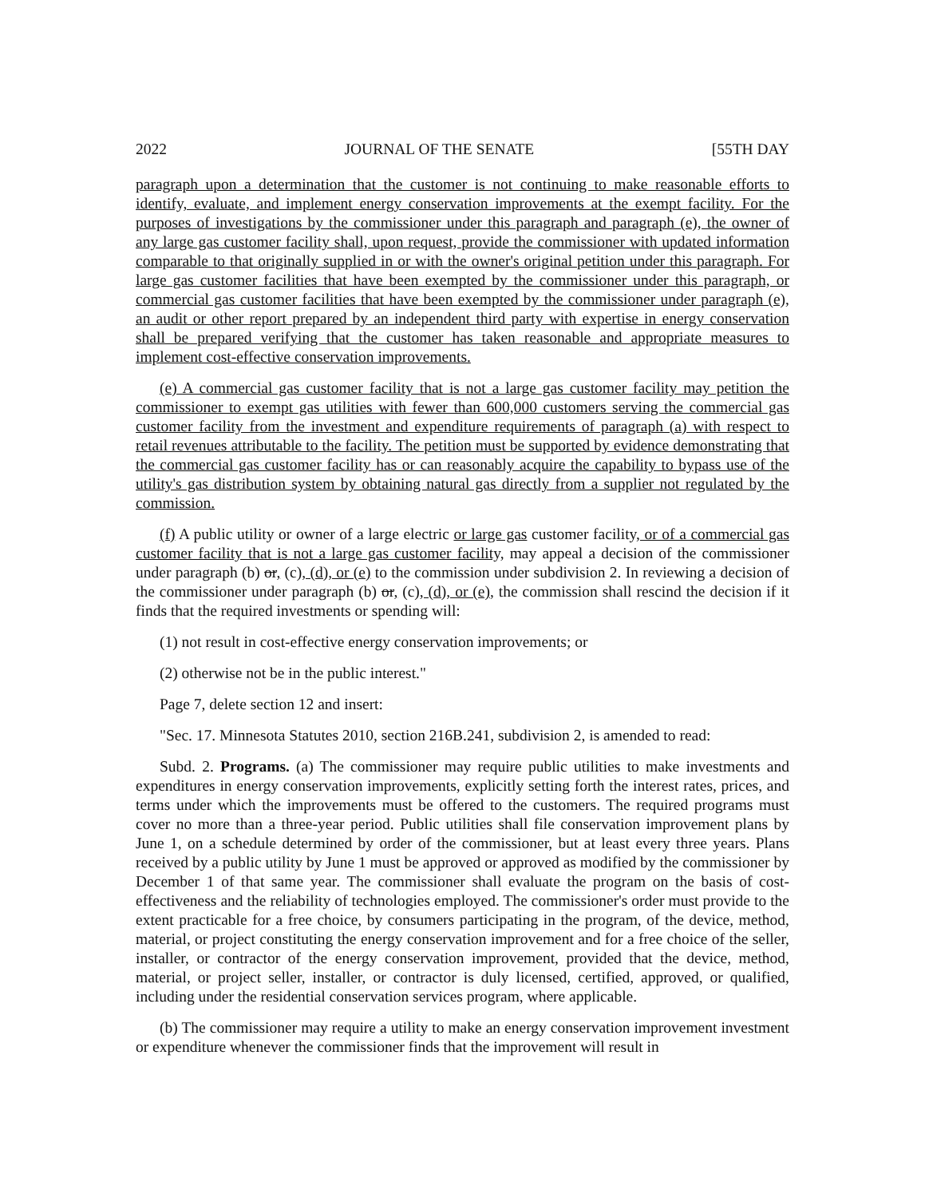2022 JOURNAL OF THE SENATE [55TH DAY
paragraph upon a determination that the customer is not continuing to make reasonable efforts to identify, evaluate, and implement energy conservation improvements at the exempt facility. For the purposes of investigations by the commissioner under this paragraph and paragraph (e), the owner of any large gas customer facility shall, upon request, provide the commissioner with updated information comparable to that originally supplied in or with the owner's original petition under this paragraph. For large gas customer facilities that have been exempted by the commissioner under this paragraph, or commercial gas customer facilities that have been exempted by the commissioner under paragraph (e), an audit or other report prepared by an independent third party with expertise in energy conservation shall be prepared verifying that the customer has taken reasonable and appropriate measures to implement cost-effective conservation improvements.
(e) A commercial gas customer facility that is not a large gas customer facility may petition the commissioner to exempt gas utilities with fewer than 600,000 customers serving the commercial gas customer facility from the investment and expenditure requirements of paragraph (a) with respect to retail revenues attributable to the facility. The petition must be supported by evidence demonstrating that the commercial gas customer facility has or can reasonably acquire the capability to bypass use of the utility's gas distribution system by obtaining natural gas directly from a supplier not regulated by the commission.
(f) A public utility or owner of a large electric or large gas customer facility, or of a commercial gas customer facility that is not a large gas customer facility, may appeal a decision of the commissioner under paragraph (b) or, (c), (d), or (e) to the commission under subdivision 2. In reviewing a decision of the commissioner under paragraph (b) or, (c), (d), or (e), the commission shall rescind the decision if it finds that the required investments or spending will:
(1) not result in cost-effective energy conservation improvements; or
(2) otherwise not be in the public interest."
Page 7, delete section 12 and insert:
"Sec. 17. Minnesota Statutes 2010, section 216B.241, subdivision 2, is amended to read:
Subd. 2. Programs. (a) The commissioner may require public utilities to make investments and expenditures in energy conservation improvements, explicitly setting forth the interest rates, prices, and terms under which the improvements must be offered to the customers. The required programs must cover no more than a three-year period. Public utilities shall file conservation improvement plans by June 1, on a schedule determined by order of the commissioner, but at least every three years. Plans received by a public utility by June 1 must be approved or approved as modified by the commissioner by December 1 of that same year. The commissioner shall evaluate the program on the basis of cost-effectiveness and the reliability of technologies employed. The commissioner's order must provide to the extent practicable for a free choice, by consumers participating in the program, of the device, method, material, or project constituting the energy conservation improvement and for a free choice of the seller, installer, or contractor of the energy conservation improvement, provided that the device, method, material, or project seller, installer, or contractor is duly licensed, certified, approved, or qualified, including under the residential conservation services program, where applicable.
(b) The commissioner may require a utility to make an energy conservation improvement investment or expenditure whenever the commissioner finds that the improvement will result in